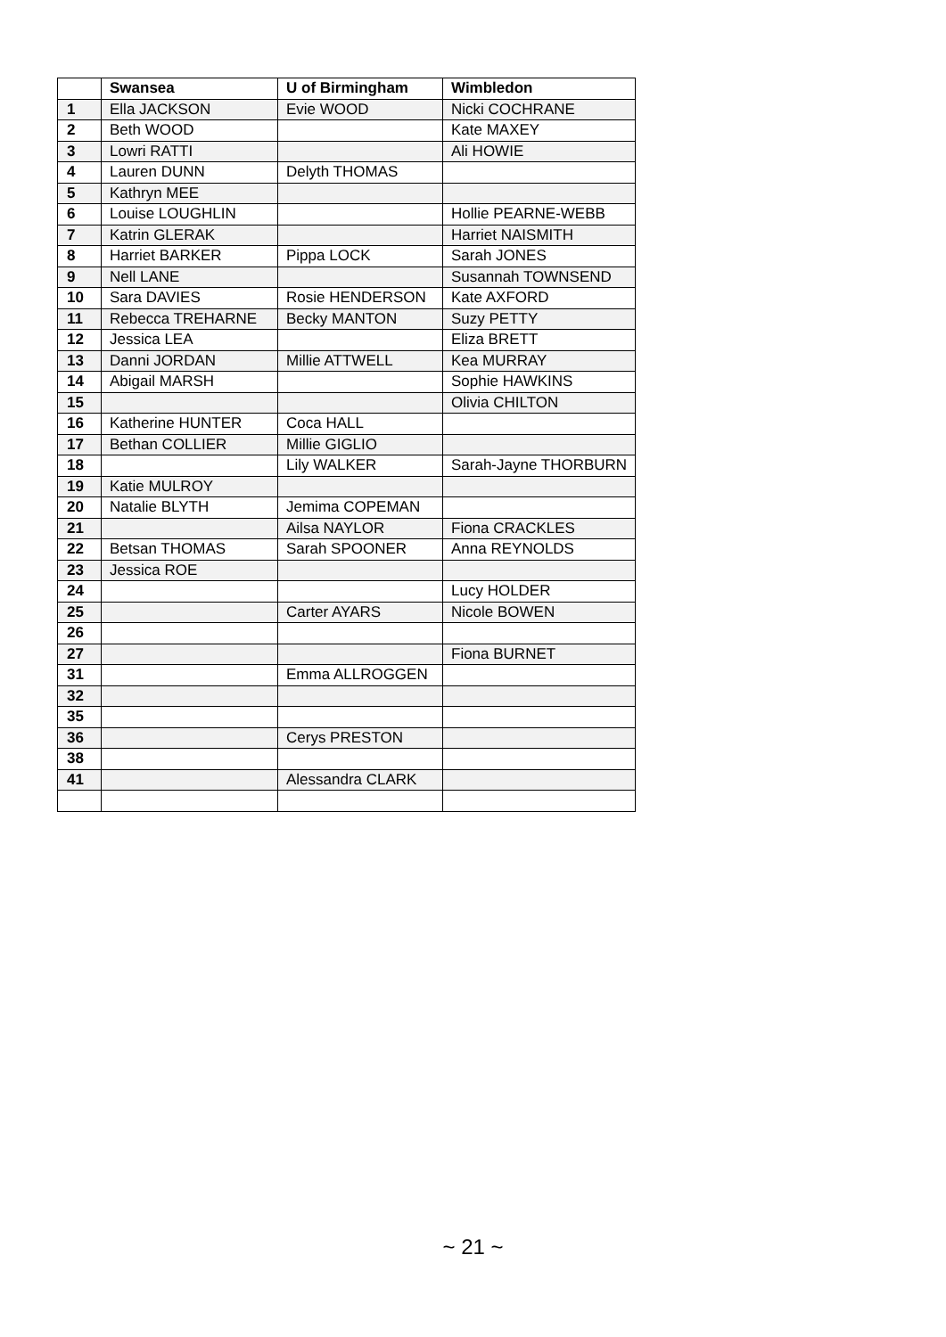| | Swansea | U of Birmingham | Wimbledon |
| --- | --- | --- | --- |
| 1 | Ella JACKSON | Evie WOOD | Nicki COCHRANE |
| 2 | Beth WOOD | | Kate MAXEY |
| 3 | Lowri RATTI | | Ali HOWIE |
| 4 | Lauren DUNN | Delyth THOMAS | |
| 5 | Kathryn MEE | | |
| 6 | Louise LOUGHLIN | | Hollie PEARNE-WEBB |
| 7 | Katrin GLERAK | | Harriet NAISMITH |
| 8 | Harriet BARKER | Pippa LOCK | Sarah JONES |
| 9 | Nell LANE | | Susannah TOWNSEND |
| 10 | Sara DAVIES | Rosie HENDERSON | Kate AXFORD |
| 11 | Rebecca TREHARNE | Becky MANTON | Suzy PETTY |
| 12 | Jessica LEA | | Eliza BRETT |
| 13 | Danni JORDAN | Millie ATTWELL | Kea MURRAY |
| 14 | Abigail MARSH | | Sophie HAWKINS |
| 15 | | | Olivia CHILTON |
| 16 | Katherine HUNTER | Coca HALL | |
| 17 | Bethan COLLIER | Millie GIGLIO | |
| 18 | | Lily WALKER | Sarah-Jayne THORBURN |
| 19 | Katie MULROY | | |
| 20 | Natalie BLYTH | Jemima COPEMAN | |
| 21 | | Ailsa NAYLOR | Fiona CRACKLES |
| 22 | Betsan THOMAS | Sarah SPOONER | Anna REYNOLDS |
| 23 | Jessica ROE | | |
| 24 | | | Lucy HOLDER |
| 25 | | Carter AYARS | Nicole BOWEN |
| 26 | | | |
| 27 | | | Fiona BURNET |
| 31 | | Emma ALLROGGEN | |
| 32 | | | |
| 35 | | | |
| 36 | | Cerys PRESTON | |
| 38 | | | |
| 41 | | Alessandra CLARK | |
~ 21 ~